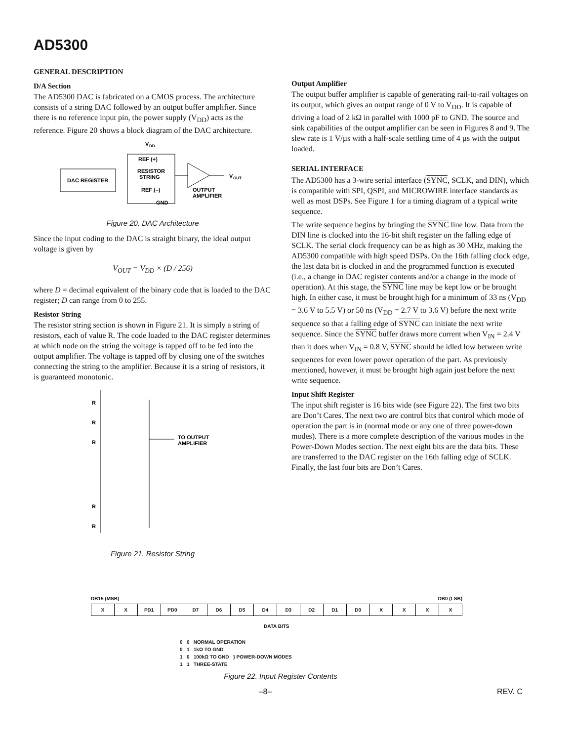AD5300
GENERAL DESCRIPTION
D/A Section
The AD5300 DAC is fabricated on a CMOS process. The architecture consists of a string DAC followed by an output buffer amplifier. Since there is no reference input pin, the power supply (V<sub>DD</sub>) acts as the reference. Figure 20 shows a block diagram of the DAC architecture.
DAC REGISTER
V
DD
REF (+)
RESISTOR
STRING
REF (–)
GND
V
OUT
OUTPUT
AMPLIFIER
Figure 20. DAC Architecture
Since the input coding to the DAC is straight binary, the ideal output voltage is given by
V<sub>OUT</sub> = V<sub>DD</sub> × (D / 256)
where D = decimal equivalent of the binary code that is loaded to the DAC register; D can range from 0 to 255.
Resistor String
The resistor string section is shown in Figure 21. It is simply a string of resistors, each of value R. The code loaded to the DAC register determines at which node on the string the voltage is tapped off to be fed into the output amplifier. The voltage is tapped off by closing one of the switches connecting the string to the amplifier. Because it is a string of resistors, it is guaranteed monotonic.
R
R
R
R
R
TO OUTPUT
AMPLIFIER
Figure 21. Resistor String
Output Amplifier
The output buffer amplifier is capable of generating rail-to-rail voltages on its output, which gives an output range of 0 V to V<sub>DD</sub>. It is capable of driving a load of 2 kΩ in parallel with 1000 pF to GND. The source and sink capabilities of the output amplifier can be seen in Figures 8 and 9. The slew rate is 1 V/µs with a half-scale settling time of 4 µs with the output loaded.
SERIAL INTERFACE
The AD5300 has a 3-wire serial interface (SYNC, SCLK, and DIN), which is compatible with SPI, QSPI, and MICROWIRE interface standards as well as most DSPs. See Figure 1 for a timing diagram of a typical write sequence.
The write sequence begins by bringing the SYNC line low. Data from the DIN line is clocked into the 16-bit shift register on the falling edge of SCLK. The serial clock frequency can be as high as 30 MHz, making the AD5300 compatible with high speed DSPs. On the 16th falling clock edge, the last data bit is clocked in and the programmed function is executed (i.e., a change in DAC register contents and/or a change in the mode of operation). At this stage, the SYNC line may be kept low or be brought high. In either case, it must be brought high for a minimum of 33 ns (V<sub>DD</sub> = 3.6 V to 5.5 V) or 50 ns (V<sub>DD</sub> = 2.7 V to 3.6 V) before the next write sequence so that a falling edge of SYNC can initiate the next write sequence. Since the SYNC buffer draws more current when V<sub>IN</sub> = 2.4 V than it does when V<sub>IN</sub> = 0.8 V, SYNC should be idled low between write sequences for even lower power operation of the part. As previously mentioned, however, it must be brought high again just before the next write sequence.
Input Shift Register
The input shift register is 16 bits wide (see Figure 22). The first two bits are Don’t Cares. The next two are control bits that control which mode of operation the part is in (normal mode or any one of three power-down modes). There is a more complete description of the various modes in the Power-Down Modes section. The next eight bits are the data bits. These are transferred to the DAC register on the 16th falling edge of SCLK. Finally, the last four bits are Don’t Cares.
DB15 (MSB) DB0 (LSB)
| X | X | PD1 | PD0 | D7 | D6 | D5 | D4 | D3 | D2 | D1 | D0 | X | X | X | X |
DATA BITS
0 0 NORMAL OPERATION
0 1 1kΩ TO GND
1 0 100kΩ TO GND } POWER-DOWN MODES
1 1 THREE-STATE
Figure 22. Input Register Contents
–8– REV. C